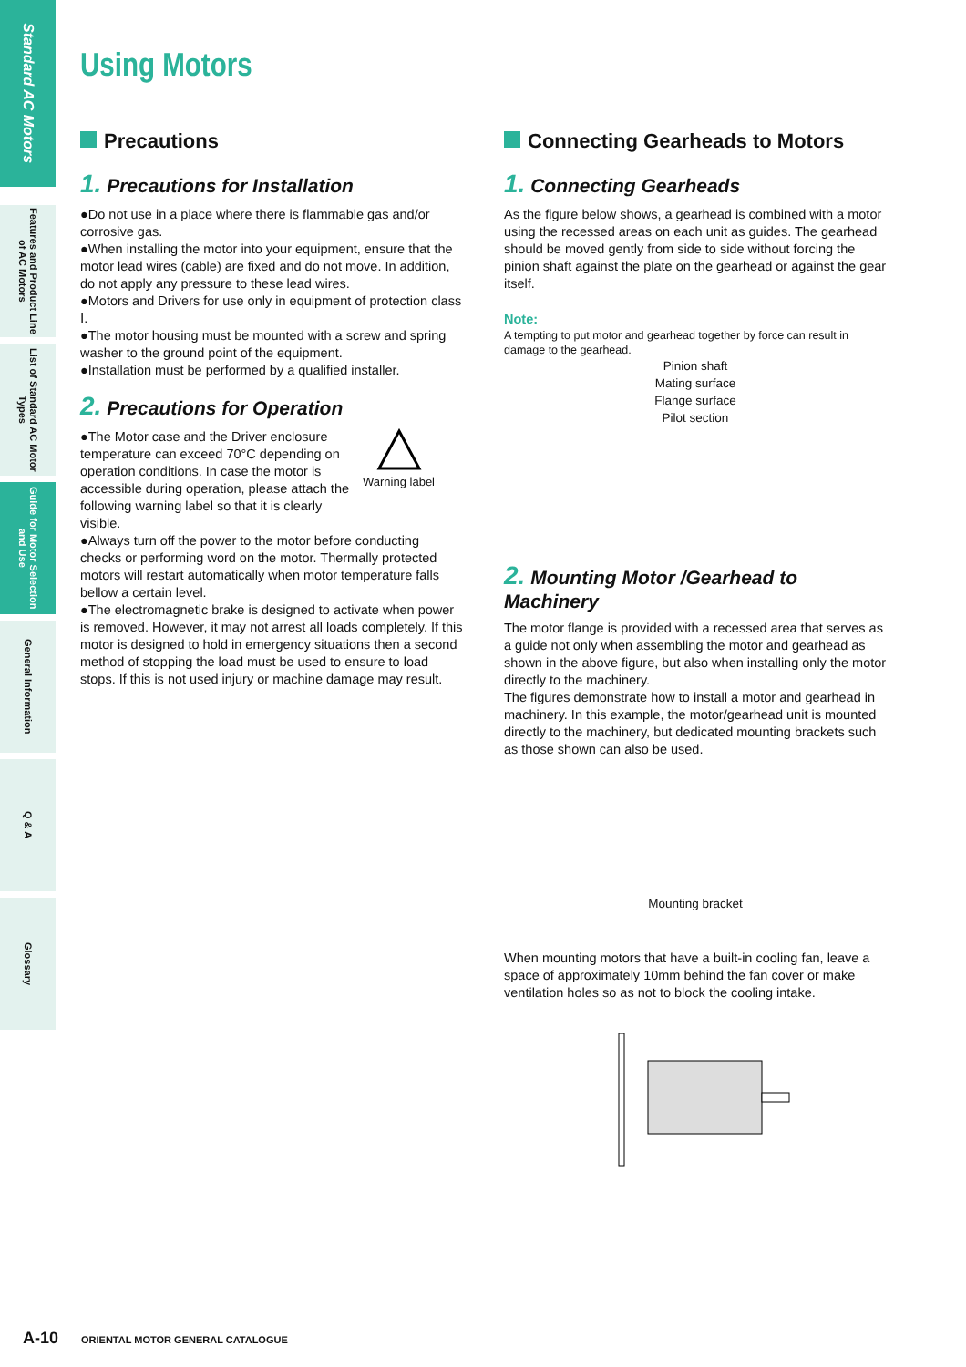Standard AC Motors
Features and Product Line of AC Motors
List of Standard AC Motor Types
Guide for Motor Selection and Use
General Information
Q & A
Glossary
Using Motors
Precautions
1. Precautions for Installation
●Do not use in a place where there is flammable gas and/or corrosive gas.
●When installing the motor into your equipment, ensure that the motor lead wires (cable) are fixed and do not move. In addition, do not apply any pressure to these lead wires.
●Motors and Drivers for use only in equipment of protection class Ⅰ.
●The motor housing must be mounted with a screw and spring washer to the ground point of the equipment.
●Installation must be performed by a qualified installer.
2. Precautions for Operation
●The Motor case and the Driver enclosure temperature can exceed 70°C depending on operation conditions. In case the motor is accessible during operation, please attach the following warning label so that it is clearly visible.
Warning label
●Always turn off the power to the motor before conducting checks or performing word on the motor. Thermally protected motors will restart automatically when motor temperature falls bellow a certain level.
●The electromagnetic brake is designed to activate when power is removed. However, it may not arrest all loads completely. If this motor is designed to hold in emergency situations then a second method of stopping the load must be used to ensure to load stops. If this is not used injury or machine damage may result.
Connecting Gearheads to Motors
1. Connecting Gearheads
As the figure below shows, a gearhead is combined with a motor using the recessed areas on each unit as guides. The gearhead should be moved gently from side to side without forcing the pinion shaft against the plate on the gearhead or against the gear itself.
Note:
A tempting to put motor and gearhead together by force can result in damage to the gearhead.
Pinion shaft
Mating surface
Flange surface
Pilot section
2. Mounting Motor /Gearhead to Machinery
The motor flange is provided with a recessed area that serves as a guide not only when assembling the motor and gearhead as shown in the above figure, but also when installing only the motor directly to the machinery.
The figures demonstrate how to install a motor and gearhead in machinery. In this example, the motor/gearhead unit is mounted directly to the machinery, but dedicated mounting brackets such as those shown can also be used.
Mounting bracket
When mounting motors that have a built-in cooling fan, leave a space of approximately 10mm behind the fan cover or make ventilation holes so as not to block the cooling intake.
A-10 ORIENTAL MOTOR GENERAL CATALOGUE